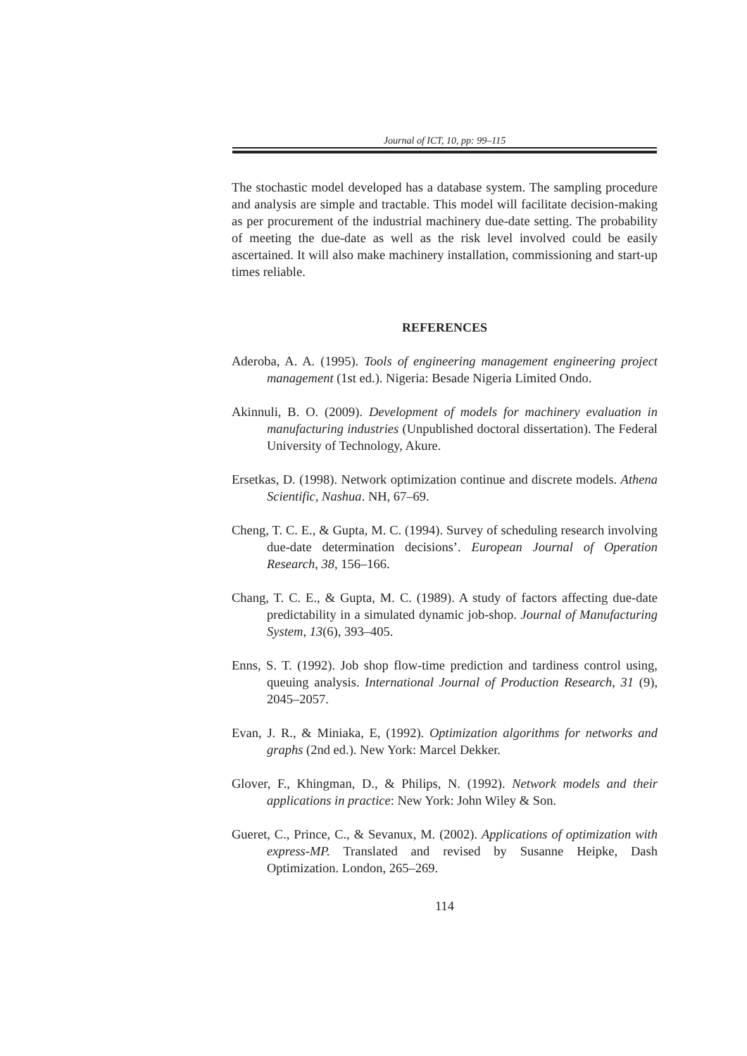Journal of ICT, 10, pp: 99–115
The stochastic model developed has a database system. The sampling procedure and analysis are simple and tractable. This model will facilitate decision-making as per procurement of the industrial machinery due-date setting. The probability of meeting the due-date as well as the risk level involved could be easily ascertained. It will also make machinery installation, commissioning and start-up times reliable.
REFERENCES
Aderoba, A. A. (1995). Tools of engineering management engineering project management (1st ed.). Nigeria: Besade Nigeria Limited Ondo.
Akinnuli, B. O. (2009). Development of models for machinery evaluation in manufacturing industries (Unpublished doctoral dissertation). The Federal University of Technology, Akure.
Ersetkas, D. (1998). Network optimization continue and discrete models. Athena Scientific, Nashua. NH, 67–69.
Cheng, T. C. E., & Gupta, M. C. (1994). Survey of scheduling research involving due-date determination decisions’. European Journal of Operation Research, 38, 156–166.
Chang, T. C. E., & Gupta, M. C. (1989). A study of factors affecting due-date predictability in a simulated dynamic job-shop. Journal of Manufacturing System, 13(6), 393–405.
Enns, S. T. (1992). Job shop flow-time prediction and tardiness control using, queuing analysis. International Journal of Production Research, 31 (9), 2045–2057.
Evan, J. R., & Miniaka, E, (1992). Optimization algorithms for networks and graphs (2nd ed.). New York: Marcel Dekker.
Glover, F., Khingman, D., & Philips, N. (1992). Network models and their applications in practice: New York: John Wiley & Son.
Gueret, C., Prince, C., & Sevanux, M. (2002). Applications of optimization with express-MP. Translated and revised by Susanne Heipke, Dash Optimization. London, 265–269.
114